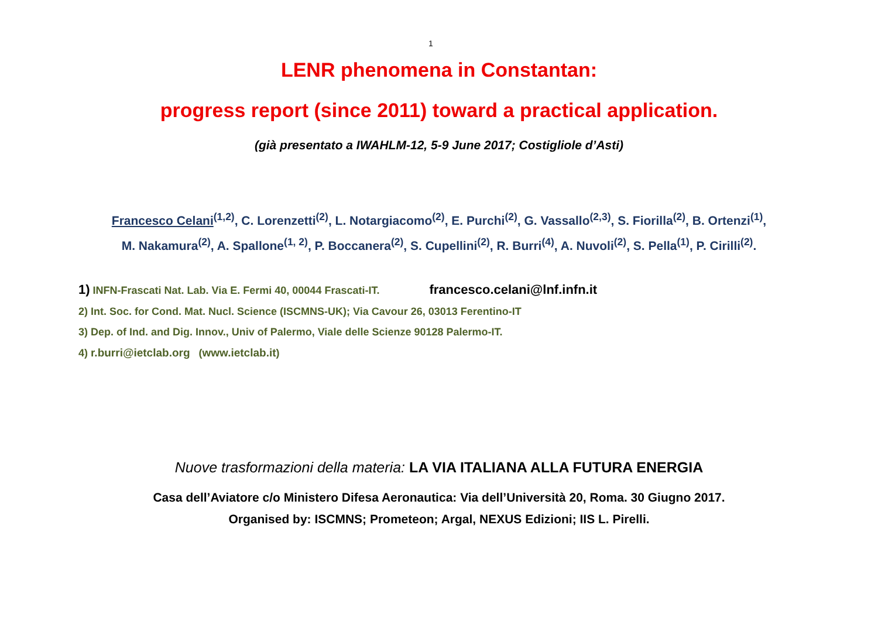1
LENR phenomena in Constantan:
progress report (since 2011) toward a practical application.
(già presentato a IWAHLM-12, 5-9 June 2017; Costigliole d’Asti)
Francesco Celani<sup>(1,2)</sup>, C. Lorenzetti<sup>(2)</sup>, L. Notargiacomo<sup>(2)</sup>, E. Purchi<sup>(2)</sup>, G. Vassallo<sup>(2,3)</sup>, S. Fiorilla<sup>(2)</sup>, B. Ortenzi<sup>(1)</sup>,
M. Nakamura<sup>(2)</sup>, A. Spallone<sup>(1, 2)</sup>, P. Boccanera<sup>(2)</sup>, S. Cupellini<sup>(2)</sup>, R. Burri<sup>(4)</sup>, A. Nuvoli<sup>(2)</sup>, S. Pella<sup>(1)</sup>, P. Cirilli<sup>(2)</sup>.
1) INFN-Frascati Nat. Lab. Via E. Fermi 40, 00044 Frascati-IT. francesco.celani@lnf.infn.it
2) Int. Soc. for Cond. Mat. Nucl. Science (ISCMNS-UK); Via Cavour 26, 03013 Ferentino-IT
3) Dep. of Ind. and Dig. Innov., Univ of Palermo, Viale delle Scienze 90128 Palermo-IT.
4) r.burri@ietclab.org (www.ietclab.it)
Nuove trasformazioni della materia: LA VIA ITALIANA ALLA FUTURA ENERGIA
Casa dell’Aviatore c/o Ministero Difesa Aeronautica: Via dell’Università 20, Roma. 30 Giugno 2017.
Organised by: ISCMNS; Prometeon; Argal, NEXUS Edizioni; IIS L. Pirelli.